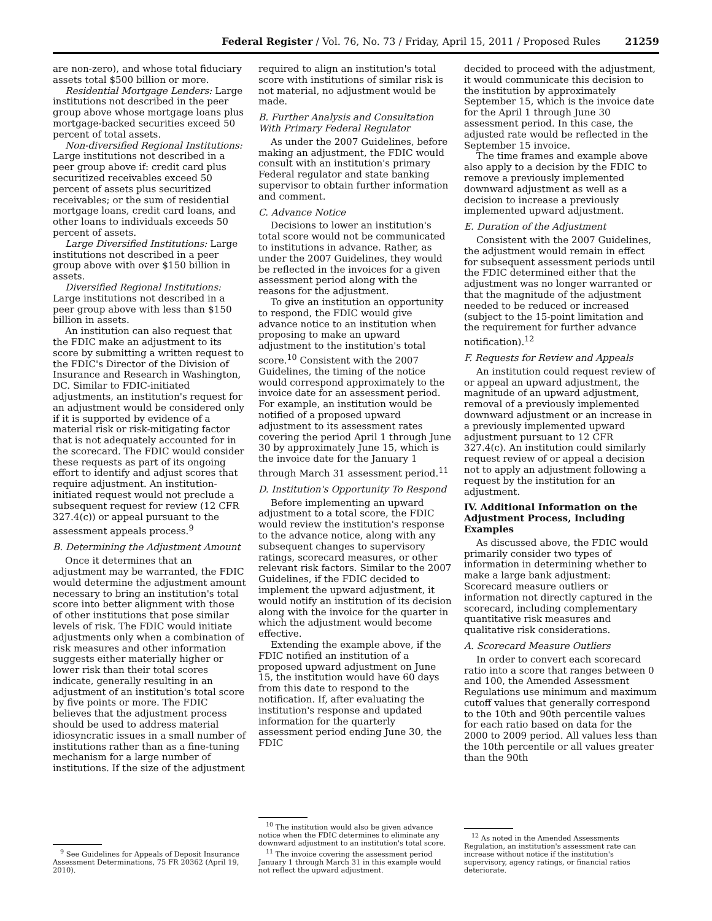Federal Register / Vol. 76, No. 73 / Friday, April 15, 2011 / Proposed Rules 21259
are non-zero), and whose total fiduciary assets total $500 billion or more.
Residential Mortgage Lenders: Large institutions not described in the peer group above whose mortgage loans plus mortgage-backed securities exceed 50 percent of total assets.
Non-diversified Regional Institutions: Large institutions not described in a peer group above if: credit card plus securitized receivables exceed 50 percent of assets plus securitized receivables; or the sum of residential mortgage loans, credit card loans, and other loans to individuals exceeds 50 percent of assets.
Large Diversified Institutions: Large institutions not described in a peer group above with over $150 billion in assets.
Diversified Regional Institutions: Large institutions not described in a peer group above with less than $150 billion in assets.
An institution can also request that the FDIC make an adjustment to its score by submitting a written request to the FDIC's Director of the Division of Insurance and Research in Washington, DC. Similar to FDIC-initiated adjustments, an institution's request for an adjustment would be considered only if it is supported by evidence of a material risk or risk-mitigating factor that is not adequately accounted for in the scorecard. The FDIC would consider these requests as part of its ongoing effort to identify and adjust scores that require adjustment. An institution-initiated request would not preclude a subsequent request for review (12 CFR 327.4(c)) or appeal pursuant to the assessment appeals process.<sup>9</sup>
B. Determining the Adjustment Amount
Once it determines that an adjustment may be warranted, the FDIC would determine the adjustment amount necessary to bring an institution's total score into better alignment with those of other institutions that pose similar levels of risk. The FDIC would initiate adjustments only when a combination of risk measures and other information suggests either materially higher or lower risk than their total scores indicate, generally resulting in an adjustment of an institution's total score by five points or more. The FDIC believes that the adjustment process should be used to address material idiosyncratic issues in a small number of institutions rather than as a fine-tuning mechanism for a large number of institutions. If the size of the adjustment
<sup>9</sup> See Guidelines for Appeals of Deposit Insurance Assessment Determinations, 75 FR 20362 (April 19, 2010).
required to align an institution's total score with institutions of similar risk is not material, no adjustment would be made.
B. Further Analysis and Consultation With Primary Federal Regulator
As under the 2007 Guidelines, before making an adjustment, the FDIC would consult with an institution's primary Federal regulator and state banking supervisor to obtain further information and comment.
C. Advance Notice
Decisions to lower an institution's total score would not be communicated to institutions in advance. Rather, as under the 2007 Guidelines, they would be reflected in the invoices for a given assessment period along with the reasons for the adjustment.
To give an institution an opportunity to respond, the FDIC would give advance notice to an institution when proposing to make an upward adjustment to the institution's total score.<sup>10</sup> Consistent with the 2007 Guidelines, the timing of the notice would correspond approximately to the invoice date for an assessment period. For example, an institution would be notified of a proposed upward adjustment to its assessment rates covering the period April 1 through June 30 by approximately June 15, which is the invoice date for the January 1 through March 31 assessment period.<sup>11</sup>
D. Institution's Opportunity To Respond
Before implementing an upward adjustment to a total score, the FDIC would review the institution's response to the advance notice, along with any subsequent changes to supervisory ratings, scorecard measures, or other relevant risk factors. Similar to the 2007 Guidelines, if the FDIC decided to implement the upward adjustment, it would notify an institution of its decision along with the invoice for the quarter in which the adjustment would become effective.
Extending the example above, if the FDIC notified an institution of a proposed upward adjustment on June 15, the institution would have 60 days from this date to respond to the notification. If, after evaluating the institution's response and updated information for the quarterly assessment period ending June 30, the FDIC
<sup>10</sup> The institution would also be given advance notice when the FDIC determines to eliminate any downward adjustment to an institution's total score.
<sup>11</sup> The invoice covering the assessment period January 1 through March 31 in this example would not reflect the upward adjustment.
decided to proceed with the adjustment, it would communicate this decision to the institution by approximately September 15, which is the invoice date for the April 1 through June 30 assessment period. In this case, the adjusted rate would be reflected in the September 15 invoice.
The time frames and example above also apply to a decision by the FDIC to remove a previously implemented downward adjustment as well as a decision to increase a previously implemented upward adjustment.
E. Duration of the Adjustment
Consistent with the 2007 Guidelines, the adjustment would remain in effect for subsequent assessment periods until the FDIC determined either that the adjustment was no longer warranted or that the magnitude of the adjustment needed to be reduced or increased (subject to the 15-point limitation and the requirement for further advance notification).<sup>12</sup>
F. Requests for Review and Appeals
An institution could request review of or appeal an upward adjustment, the magnitude of an upward adjustment, removal of a previously implemented downward adjustment or an increase in a previously implemented upward adjustment pursuant to 12 CFR 327.4(c). An institution could similarly request review of or appeal a decision not to apply an adjustment following a request by the institution for an adjustment.
IV. Additional Information on the Adjustment Process, Including Examples
As discussed above, the FDIC would primarily consider two types of information in determining whether to make a large bank adjustment: Scorecard measure outliers or information not directly captured in the scorecard, including complementary quantitative risk measures and qualitative risk considerations.
A. Scorecard Measure Outliers
In order to convert each scorecard ratio into a score that ranges between 0 and 100, the Amended Assessment Regulations use minimum and maximum cutoff values that generally correspond to the 10th and 90th percentile values for each ratio based on data for the 2000 to 2009 period. All values less than the 10th percentile or all values greater than the 90th
<sup>12</sup> As noted in the Amended Assessments Regulation, an institution's assessment rate can increase without notice if the institution's supervisory, agency ratings, or financial ratios deteriorate.